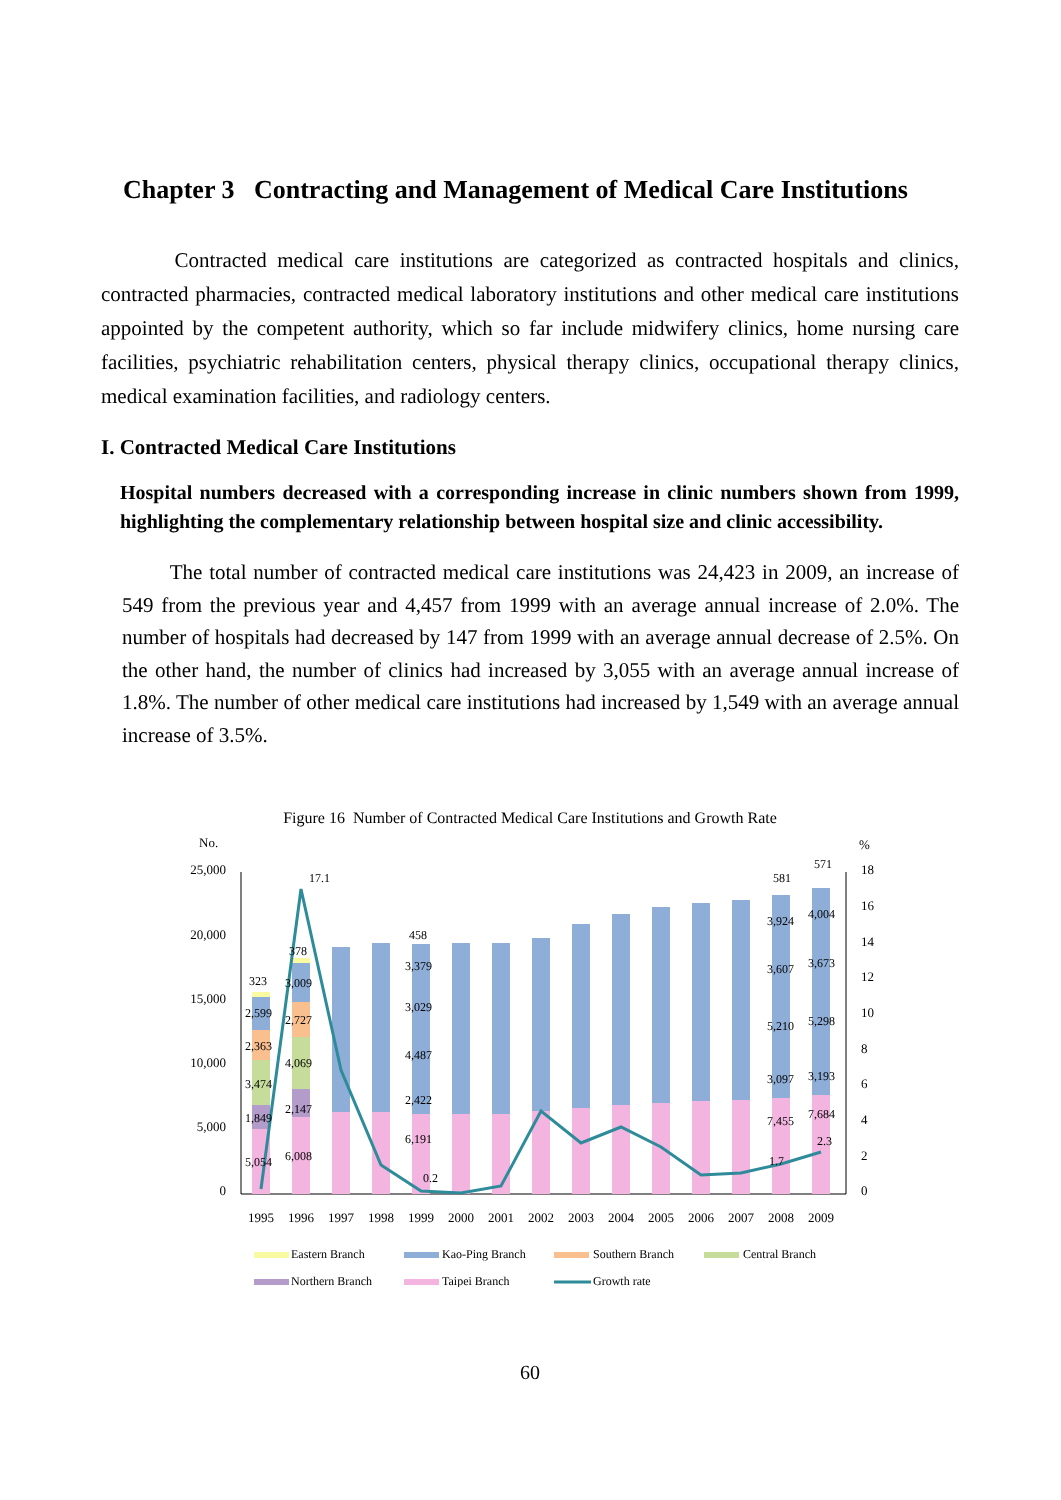Chapter 3 Contracting and Management of Medical Care Institutions
Contracted medical care institutions are categorized as contracted hospitals and clinics, contracted pharmacies, contracted medical laboratory institutions and other medical care institutions appointed by the competent authority, which so far include midwifery clinics, home nursing care facilities, psychiatric rehabilitation centers, physical therapy clinics, occupational therapy clinics, medical examination facilities, and radiology centers.
I. Contracted Medical Care Institutions
Hospital numbers decreased with a corresponding increase in clinic numbers shown from 1999, highlighting the complementary relationship between hospital size and clinic accessibility.
The total number of contracted medical care institutions was 24,423 in 2009, an increase of 549 from the previous year and 4,457 from 1999 with an average annual increase of 2.0%. The number of hospitals had decreased by 147 from 1999 with an average annual decrease of 2.5%. On the other hand, the number of clinics had increased by 3,055 with an average annual increase of 1.8%. The number of other medical care institutions had increased by 1,549 with an average annual increase of 3.5%.
Figure 16 Number of Contracted Medical Care Institutions and Growth Rate
No.
%
25,000
20,000
15,000
10,000
5,000
0
18
16
14
12
10
8
6
4
2
0
323
378
17.1
458
0.2
581
571
1.7
2.3
2,599
2,363
3,474
1,849
5,054
3,009
2,727
4,069
2,147
6,008
3,379
3,029
4,487
2,422
6,191
3,924
3,607
5,210
3,097
7,455
4,004
3,673
5,298
3,193
7,684
1995
1996
1997
1998
1999
2000
2001
2002
2003
2004
2005
2006
2007
2008
2009
Eastern Branch
Kao-Ping Branch
Southern Branch
Central Branch
Northern Branch
Taipei Branch
Growth rate
60